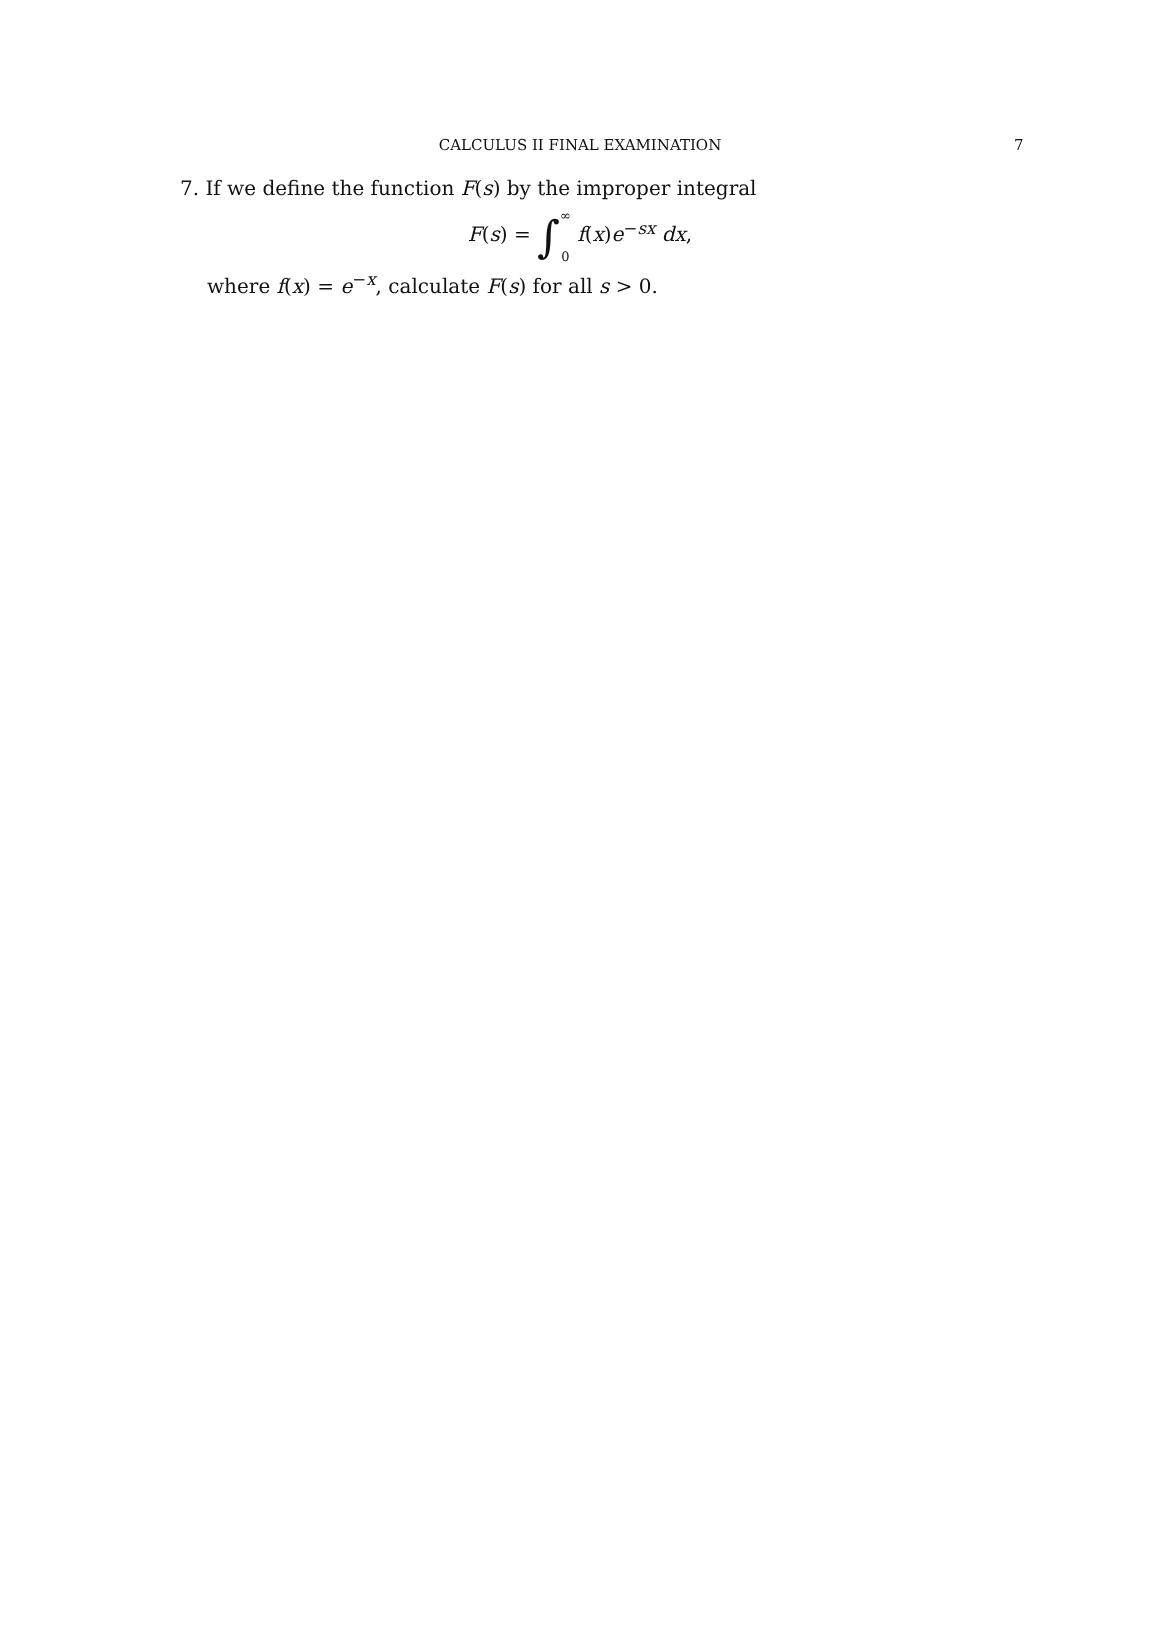CALCULUS II FINAL EXAMINATION 7
7. If we define the function F(s) by the improper integral
F(s) = ∫∞ 0 f(x)e<sup>−sx</sup> dx,
where f(x) = e<sup>−x</sup>, calculate F(s) for all s > 0.